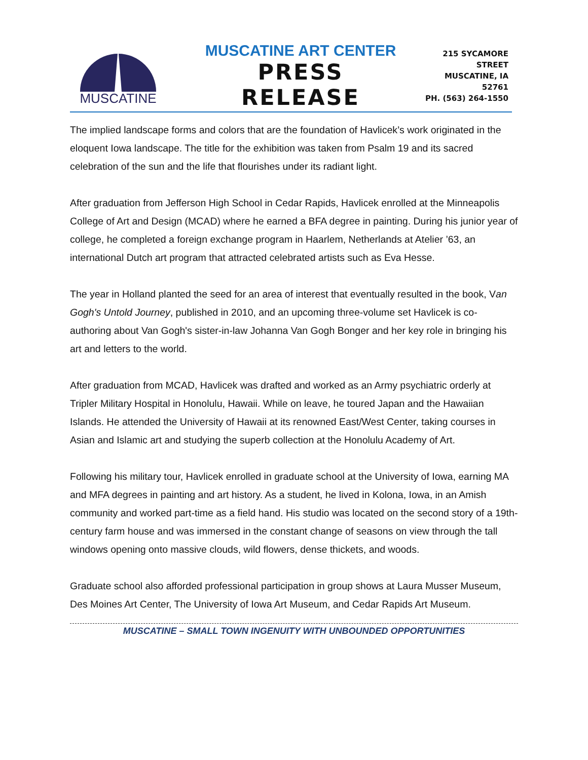MUSCATINE
MUSCATINE ART CENTER
PRESS RELEASE
215 SYCAMORE STREET
MUSCATINE, IA 52761
PH. (563) 264-1550
The implied landscape forms and colors that are the foundation of Havlicek’s work originated in the eloquent Iowa landscape. The title for the exhibition was taken from Psalm 19 and its sacred celebration of the sun and the life that flourishes under its radiant light.
After graduation from Jefferson High School in Cedar Rapids, Havlicek enrolled at the Minneapolis College of Art and Design (MCAD) where he earned a BFA degree in painting. During his junior year of college, he completed a foreign exchange program in Haarlem, Netherlands at Atelier ’63, an international Dutch art program that attracted celebrated artists such as Eva Hesse.
The year in Holland planted the seed for an area of interest that eventually resulted in the book, Van Gogh's Untold Journey, published in 2010, and an upcoming three-volume set Havlicek is co-authoring about Van Gogh's sister-in-law Johanna Van Gogh Bonger and her key role in bringing his art and letters to the world.
After graduation from MCAD, Havlicek was drafted and worked as an Army psychiatric orderly at Tripler Military Hospital in Honolulu, Hawaii. While on leave, he toured Japan and the Hawaiian Islands. He attended the University of Hawaii at its renowned East/West Center, taking courses in Asian and Islamic art and studying the superb collection at the Honolulu Academy of Art.
Following his military tour, Havlicek enrolled in graduate school at the University of Iowa, earning MA and MFA degrees in painting and art history. As a student, he lived in Kolona, Iowa, in an Amish community and worked part-time as a field hand. His studio was located on the second story of a 19th-century farm house and was immersed in the constant change of seasons on view through the tall windows opening onto massive clouds, wild flowers, dense thickets, and woods.
Graduate school also afforded professional participation in group shows at Laura Musser Museum, Des Moines Art Center, The University of Iowa Art Museum, and Cedar Rapids Art Museum.
MUSCATINE – SMALL TOWN INGENUITY WITH UNBOUNDED OPPORTUNITIES